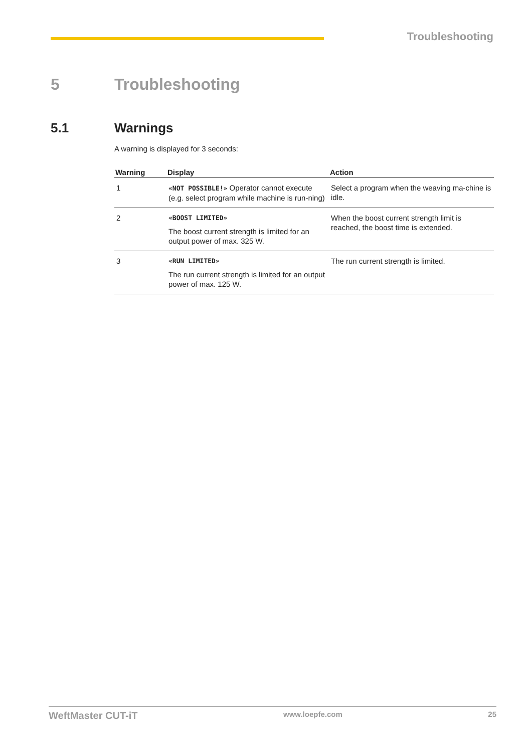Troubleshooting
5 Troubleshooting
5.1 Warnings
A warning is displayed for 3 seconds:
| Warning | Display | Action |
| --- | --- | --- |
| 1 | «NOT POSSIBLE!» Operator cannot execute (e.g. select program while machine is run-ning) | Select a program when the weaving ma-chine is idle. |
| 2 | «BOOST LIMITED» The boost current strength is limited for an output power of max. 325 W. | When the boost current strength limit is reached, the boost time is extended. |
| 3 | «RUN LIMITED» The run current strength is limited for an output power of max. 125 W. | The run current strength is limited. |
WeftMaster CUT-iT www.loepfe.com 25